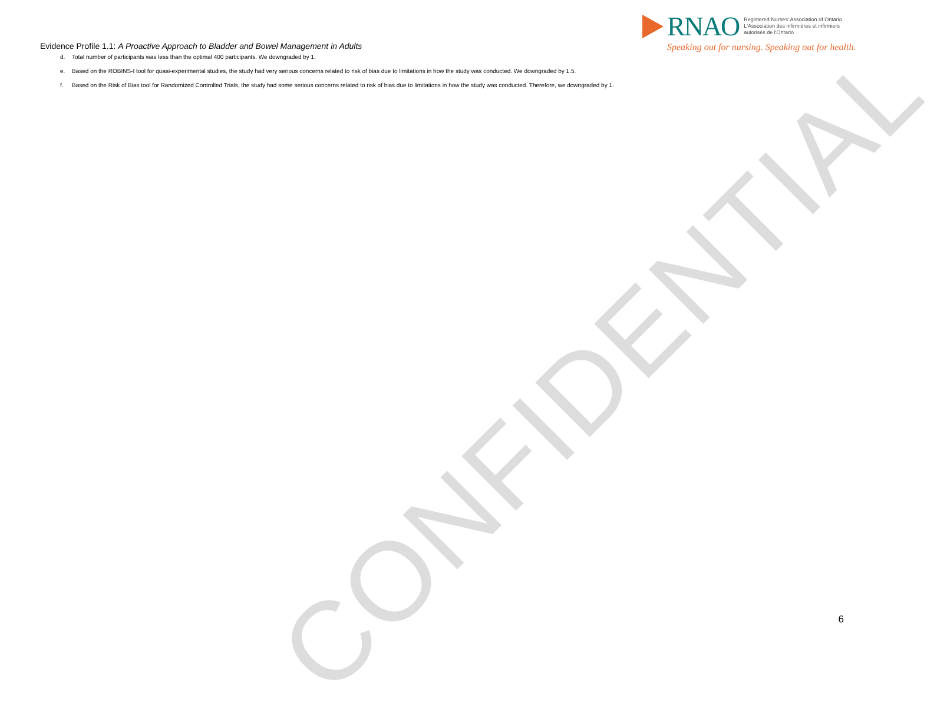CONFIDENTIAL
Evidence Profile 1.1: A Proactive Approach to Bladder and Bowel Management in Adults
RNAO
Registered Nurses' Association of Ontario
L'Association des infirmières et infirmiers
autorisés de l'Ontario
Speaking out for nursing. Speaking out for health.
d. Total number of participants was less than the optimal 400 participants. We downgraded by 1.
e. Based on the ROBINS-I tool for quasi-experimental studies, the study had very serious concerns related to risk of bias due to limitations in how the study was conducted. We downgraded by 1.5.
f. Based on the Risk of Bias tool for Randomized Controlled Trials, the study had some serious concerns related to risk of bias due to limitations in how the study was conducted. Therefore, we downgraded by 1.
6